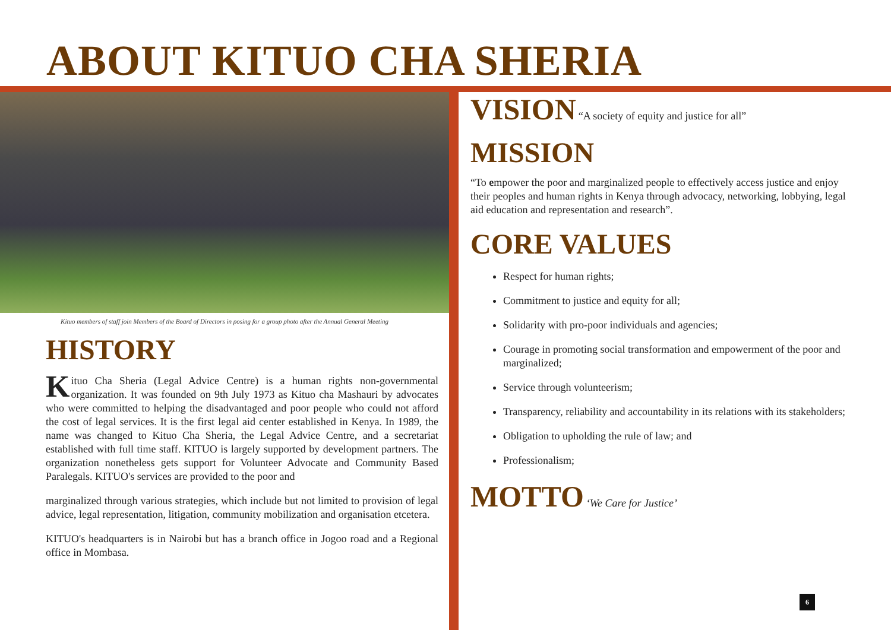ABOUT KITUO CHA SHERIA
Kituo members of staff join Members of the Board of Directors in posing for a group photo after the Annual General Meeting
HISTORY
Kituo Cha Sheria (Legal Advice Centre) is a human rights non-governmental organization. It was founded on 9th July 1973 as Kituo cha Mashauri by advocates who were committed to helping the disadvantaged and poor people who could not afford the cost of legal services. It is the first legal aid center established in Kenya. In 1989, the name was changed to Kituo Cha Sheria, the Legal Advice Centre, and a secretariat established with full time staff. KITUO is largely supported by development partners. The organization nonetheless gets support for Volunteer Advocate and Community Based Paralegals. KITUO's services are provided to the poor and
marginalized through various strategies, which include but not limited to provision of legal advice, legal representation, litigation, community mobilization and organisation etcetera.
KITUO's headquarters is in Nairobi but has a branch office in Jogoo road and a Regional office in Mombasa.
VISION “A society of equity and justice for all”
MISSION
“To empower the poor and marginalized people to effectively access justice and enjoy their peoples and human rights in Kenya through advocacy, networking, lobbying, legal aid education and representation and research”.
CORE VALUES
Respect for human rights;
Commitment to justice and equity for all;
Solidarity with pro-poor individuals and agencies;
Courage in promoting social transformation and empowerment of the poor and marginalized;
Service through volunteerism;
Transparency, reliability and accountability in its relations with its stakeholders;
Obligation to upholding the rule of law; and
Professionalism;
MOTTO ‘We Care for Justice’
6